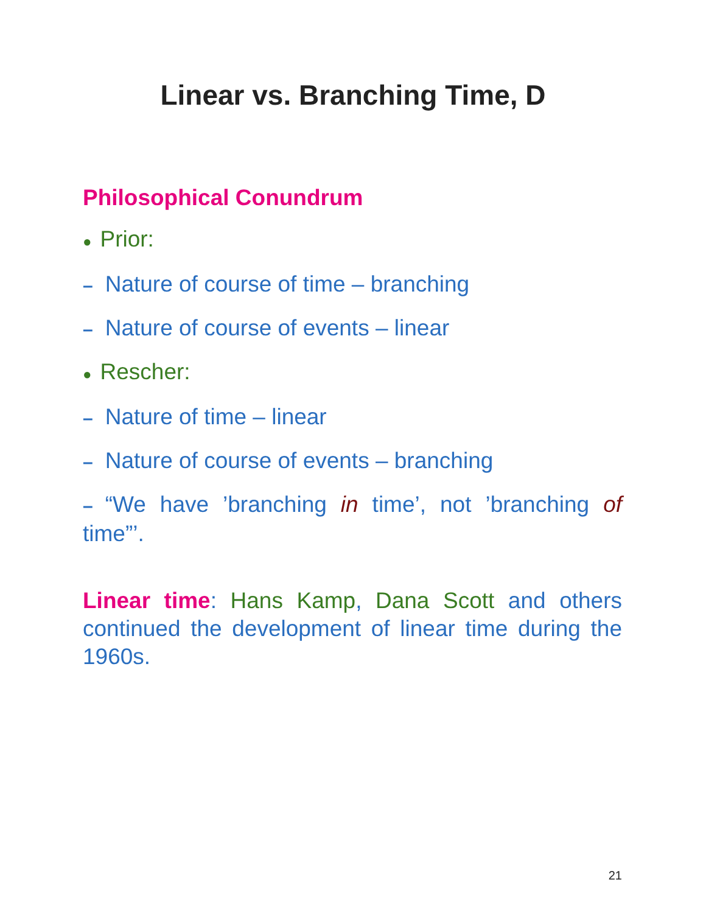Linear vs. Branching Time, D
Philosophical Conundrum
● Prior:
– Nature of course of time – branching
– Nature of course of events – linear
● Rescher:
– Nature of time – linear
– Nature of course of events – branching
– “We have ’branching in time’, not ’branching of time”’.
Linear time: Hans Kamp, Dana Scott and others continued the development of linear time during the 1960s.
21